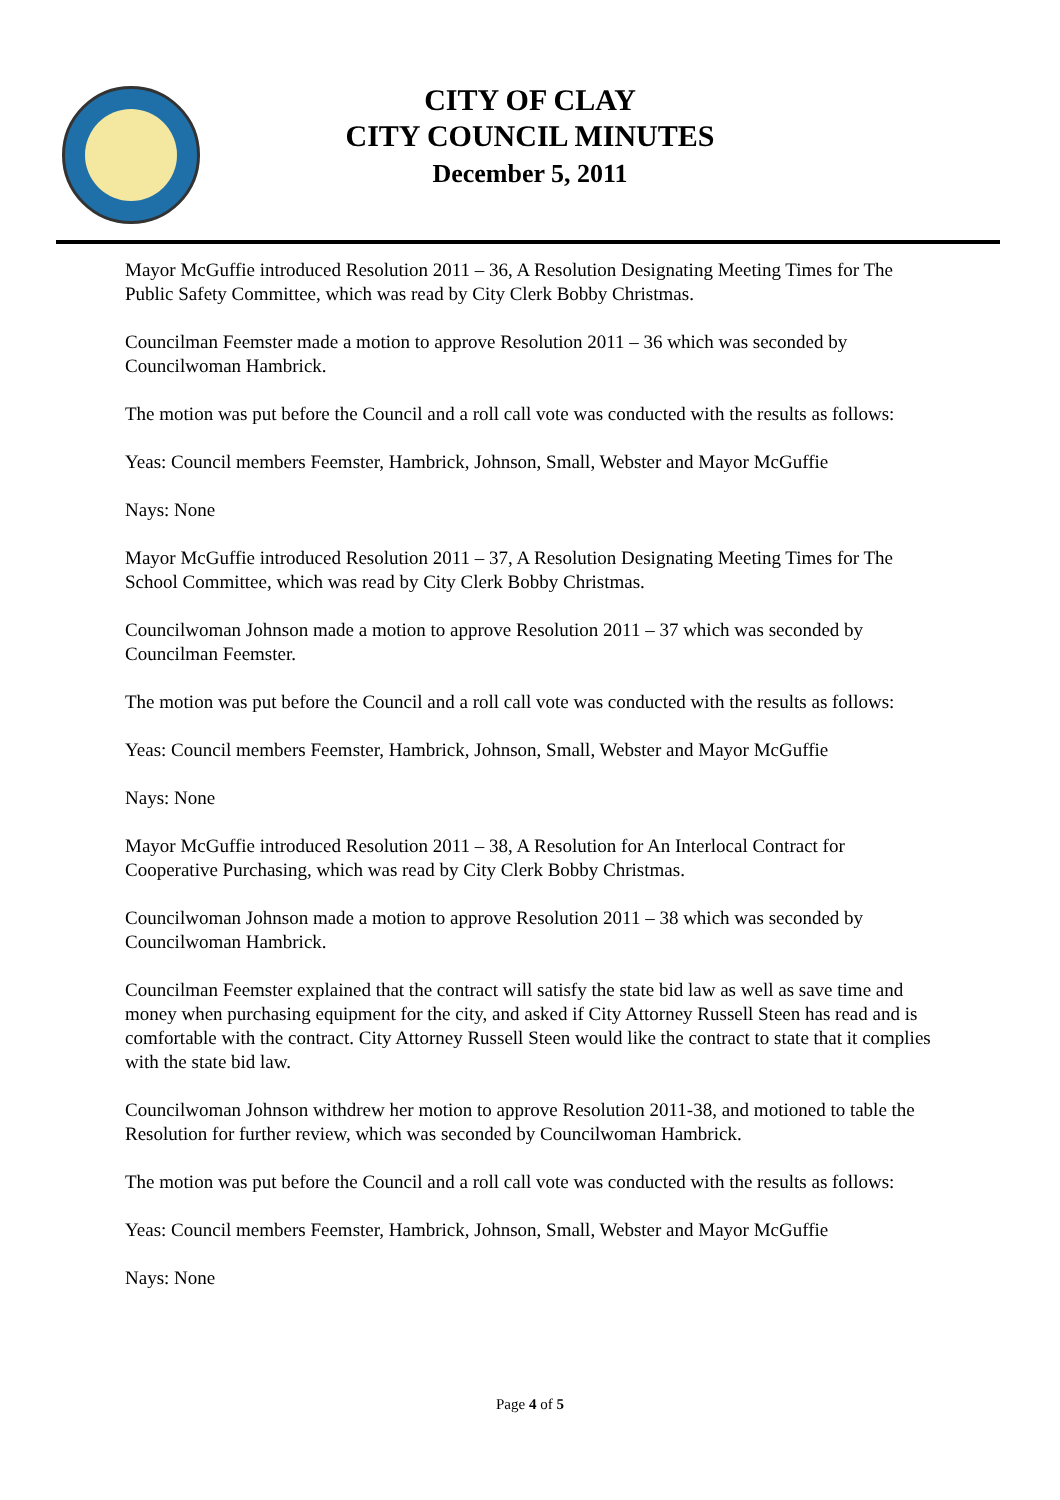CITY OF CLAY
CITY COUNCIL MINUTES
December 5, 2011
Mayor McGuffie introduced Resolution 2011 – 36, A Resolution Designating Meeting Times for The Public Safety Committee, which was read by City Clerk Bobby Christmas.
Councilman Feemster made a motion to approve Resolution 2011 – 36 which was seconded by Councilwoman Hambrick.
The motion was put before the Council and a roll call vote was conducted with the results as follows:
Yeas: Council members Feemster, Hambrick, Johnson, Small, Webster and Mayor McGuffie
Nays: None
Mayor McGuffie introduced Resolution 2011 – 37, A Resolution Designating Meeting Times for The School Committee, which was read by City Clerk Bobby Christmas.
Councilwoman Johnson made a motion to approve Resolution 2011 – 37 which was seconded by Councilman Feemster.
The motion was put before the Council and a roll call vote was conducted with the results as follows:
Yeas: Council members Feemster, Hambrick, Johnson, Small, Webster and Mayor McGuffie
Nays: None
Mayor McGuffie introduced Resolution 2011 – 38, A Resolution for An Interlocal Contract for Cooperative Purchasing, which was read by City Clerk Bobby Christmas.
Councilwoman Johnson made a motion to approve Resolution 2011 – 38 which was seconded by Councilwoman Hambrick.
Councilman Feemster explained that the contract will satisfy the state bid law as well as save time and money when purchasing equipment for the city, and asked if City Attorney Russell Steen has read and is comfortable with the contract. City Attorney Russell Steen would like the contract to state that it complies with the state bid law.
Councilwoman Johnson withdrew her motion to approve Resolution 2011-38, and motioned to table the Resolution for further review, which was seconded by Councilwoman Hambrick.
The motion was put before the Council and a roll call vote was conducted with the results as follows:
Yeas: Council members Feemster, Hambrick, Johnson, Small, Webster and Mayor McGuffie
Nays: None
Page 4 of 5